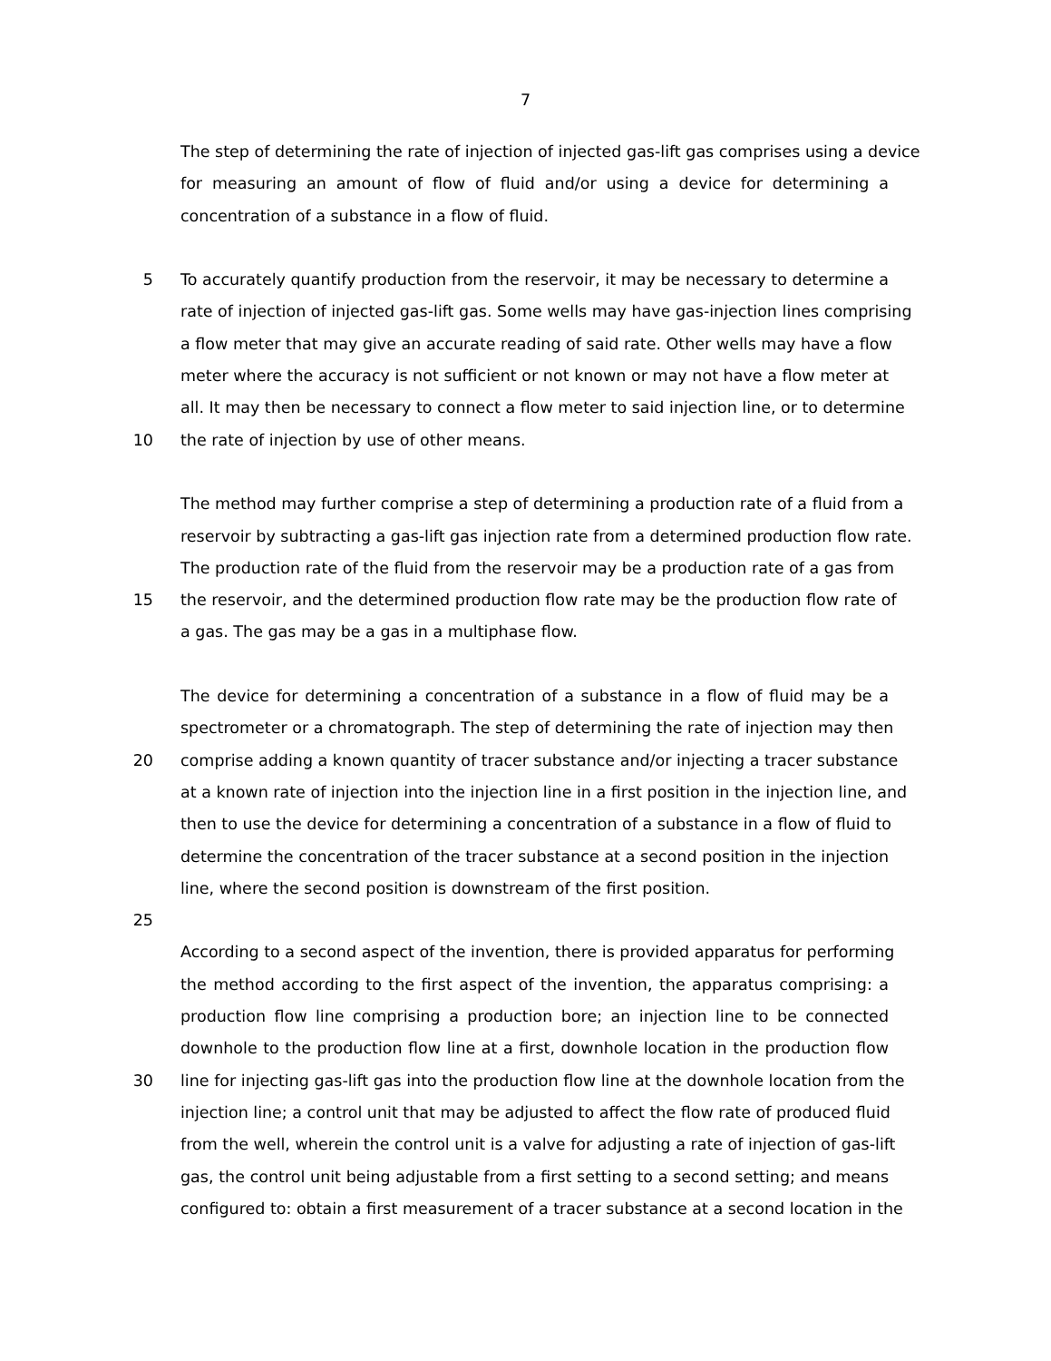7
The step of determining the rate of injection of injected gas-lift gas comprises using a device
for measuring an amount of flow of fluid and/or using a device for determining a
concentration of a substance in a flow of fluid.
5 To accurately quantify production from the reservoir, it may be necessary to determine a
rate of injection of injected gas-lift gas. Some wells may have gas-injection lines comprising
a flow meter that may give an accurate reading of said rate. Other wells may have a flow
meter where the accuracy is not sufficient or not known or may not have a flow meter at
all. It may then be necessary to connect a flow meter to said injection line, or to determine
10 the rate of injection by use of other means.
The method may further comprise a step of determining a production rate of a fluid from a
reservoir by subtracting a gas-lift gas injection rate from a determined production flow rate.
The production rate of the fluid from the reservoir may be a production rate of a gas from
15 the reservoir, and the determined production flow rate may be the production flow rate of
a gas. The gas may be a gas in a multiphase flow.
The device for determining a concentration of a substance in a flow of fluid may be a
spectrometer or a chromatograph. The step of determining the rate of injection may then
20 comprise adding a known quantity of tracer substance and/or injecting a tracer substance
at a known rate of injection into the injection line in a first position in the injection line, and
then to use the device for determining a concentration of a substance in a flow of fluid to
determine the concentration of the tracer substance at a second position in the injection
line, where the second position is downstream of the first position.
25
According to a second aspect of the invention, there is provided apparatus for performing
the method according to the first aspect of the invention, the apparatus comprising: a
production flow line comprising a production bore; an injection line to be connected
downhole to the production flow line at a first, downhole location in the production flow
30 line for injecting gas-lift gas into the production flow line at the downhole location from the
injection line; a control unit that may be adjusted to affect the flow rate of produced fluid
from the well, wherein the control unit is a valve for adjusting a rate of injection of gas-lift
gas, the control unit being adjustable from a first setting to a second setting; and means
configured to: obtain a first measurement of a tracer substance at a second location in the